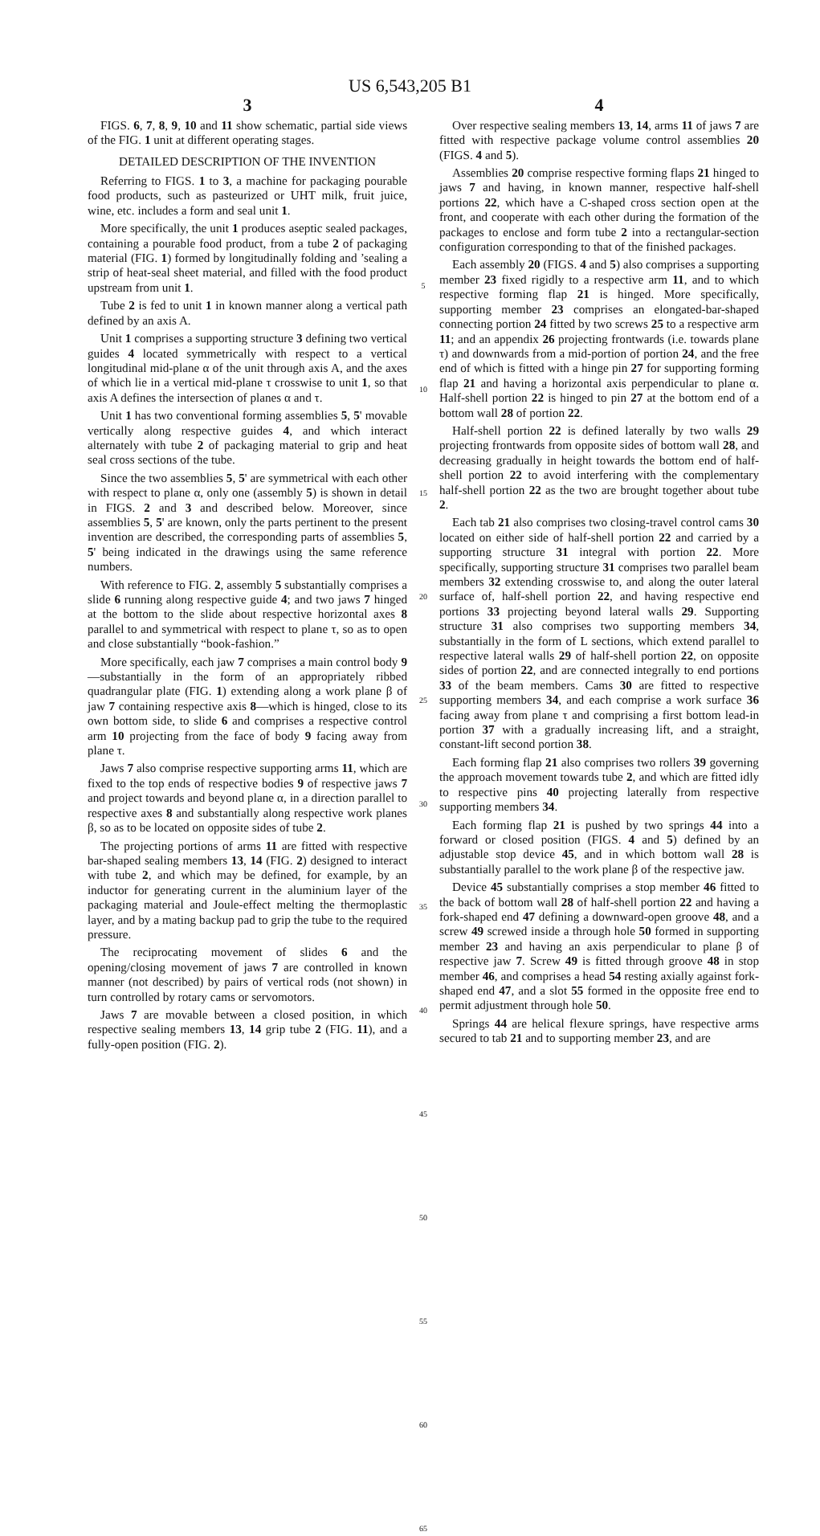US 6,543,205 B1
3
FIGS. 6, 7, 8, 9, 10 and 11 show schematic, partial side views of the FIG. 1 unit at different operating stages.
DETAILED DESCRIPTION OF THE INVENTION
Referring to FIGS. 1 to 3, a machine for packaging pourable food products, such as pasteurized or UHT milk, fruit juice, wine, etc. includes a form and seal unit 1.
More specifically, the unit 1 produces aseptic sealed packages, containing a pourable food product, from a tube 2 of packaging material (FIG. 1) formed by longitudinally folding and ’sealing a strip of heat-seal sheet material, and filled with the food product upstream from unit 1.
Tube 2 is fed to unit 1 in known manner along a vertical path defined by an axis A.
Unit 1 comprises a supporting structure 3 defining two vertical guides 4 located symmetrically with respect to a vertical longitudinal mid-plane α of the unit through axis A, and the axes of which lie in a vertical mid-plane τ crosswise to unit 1, so that axis A defines the intersection of planes α and τ.
Unit 1 has two conventional forming assemblies 5, 5' movable vertically along respective guides 4, and which interact alternately with tube 2 of packaging material to grip and heat seal cross sections of the tube.
Since the two assemblies 5, 5' are symmetrical with each other with respect to plane α, only one (assembly 5) is shown in detail in FIGS. 2 and 3 and described below. Moreover, since assemblies 5, 5' are known, only the parts pertinent to the present invention are described, the corresponding parts of assemblies 5, 5' being indicated in the drawings using the same reference numbers.
With reference to FIG. 2, assembly 5 substantially comprises a slide 6 running along respective guide 4; and two jaws 7 hinged at the bottom to the slide about respective horizontal axes 8 parallel to and symmetrical with respect to plane τ, so as to open and close substantially “book-fashion.”
More specifically, each jaw 7 comprises a main control body 9—substantially in the form of an appropriately ribbed quadrangular plate (FIG. 1) extending along a work plane β of jaw 7 containing respective axis 8—which is hinged, close to its own bottom side, to slide 6 and comprises a respective control arm 10 projecting from the face of body 9 facing away from plane τ.
Jaws 7 also comprise respective supporting arms 11, which are fixed to the top ends of respective bodies 9 of respective jaws 7 and project towards and beyond plane α, in a direction parallel to respective axes 8 and substantially along respective work planes β, so as to be located on opposite sides of tube 2.
The projecting portions of arms 11 are fitted with respective bar-shaped sealing members 13, 14 (FIG. 2) designed to interact with tube 2, and which may be defined, for example, by an inductor for generating current in the aluminium layer of the packaging material and Joule-effect melting the thermoplastic layer, and by a mating backup pad to grip the tube to the required pressure.
The reciprocating movement of slides 6 and the opening/closing movement of jaws 7 are controlled in known manner (not described) by pairs of vertical rods (not shown) in turn controlled by rotary cams or servomotors.
Jaws 7 are movable between a closed position, in which respective sealing members 13, 14 grip tube 2 (FIG. 11), and a fully-open position (FIG. 2).
5
10
15
20
25
30
35
40
45
50
55
60
65
4
Over respective sealing members 13, 14, arms 11 of jaws 7 are fitted with respective package volume control assemblies 20 (FIGS. 4 and 5).
Assemblies 20 comprise respective forming flaps 21 hinged to jaws 7 and having, in known manner, respective half-shell portions 22, which have a C-shaped cross section open at the front, and cooperate with each other during the formation of the packages to enclose and form tube 2 into a rectangular-section configuration corresponding to that of the finished packages.
Each assembly 20 (FIGS. 4 and 5) also comprises a supporting member 23 fixed rigidly to a respective arm 11, and to which respective forming flap 21 is hinged. More specifically, supporting member 23 comprises an elongated-bar-shaped connecting portion 24 fitted by two screws 25 to a respective arm 11; and an appendix 26 projecting frontwards (i.e. towards plane τ) and downwards from a mid-portion of portion 24, and the free end of which is fitted with a hinge pin 27 for supporting forming flap 21 and having a horizontal axis perpendicular to plane α. Half-shell portion 22 is hinged to pin 27 at the bottom end of a bottom wall 28 of portion 22.
Half-shell portion 22 is defined laterally by two walls 29 projecting frontwards from opposite sides of bottom wall 28, and decreasing gradually in height towards the bottom end of half-shell portion 22 to avoid interfering with the complementary half-shell portion 22 as the two are brought together about tube 2.
Each tab 21 also comprises two closing-travel control cams 30 located on either side of half-shell portion 22 and carried by a supporting structure 31 integral with portion 22. More specifically, supporting structure 31 comprises two parallel beam members 32 extending crosswise to, and along the outer lateral surface of, half-shell portion 22, and having respective end portions 33 projecting beyond lateral walls 29. Supporting structure 31 also comprises two supporting members 34, substantially in the form of L sections, which extend parallel to respective lateral walls 29 of half-shell portion 22, on opposite sides of portion 22, and are connected integrally to end portions 33 of the beam members. Cams 30 are fitted to respective supporting members 34, and each comprise a work surface 36 facing away from plane τ and comprising a first bottom lead-in portion 37 with a gradually increasing lift, and a straight, constant-lift second portion 38.
Each forming flap 21 also comprises two rollers 39 governing the approach movement towards tube 2, and which are fitted idly to respective pins 40 projecting laterally from respective supporting members 34.
Each forming flap 21 is pushed by two springs 44 into a forward or closed position (FIGS. 4 and 5) defined by an adjustable stop device 45, and in which bottom wall 28 is substantially parallel to the work plane β of the respective jaw.
Device 45 substantially comprises a stop member 46 fitted to the back of bottom wall 28 of half-shell portion 22 and having a fork-shaped end 47 defining a downward-open groove 48, and a screw 49 screwed inside a through hole 50 formed in supporting member 23 and having an axis perpendicular to plane β of respective jaw 7. Screw 49 is fitted through groove 48 in stop member 46, and comprises a head 54 resting axially against fork-shaped end 47, and a slot 55 formed in the opposite free end to permit adjustment through hole 50.
Springs 44 are helical flexure springs, have respective arms secured to tab 21 and to supporting member 23, and are